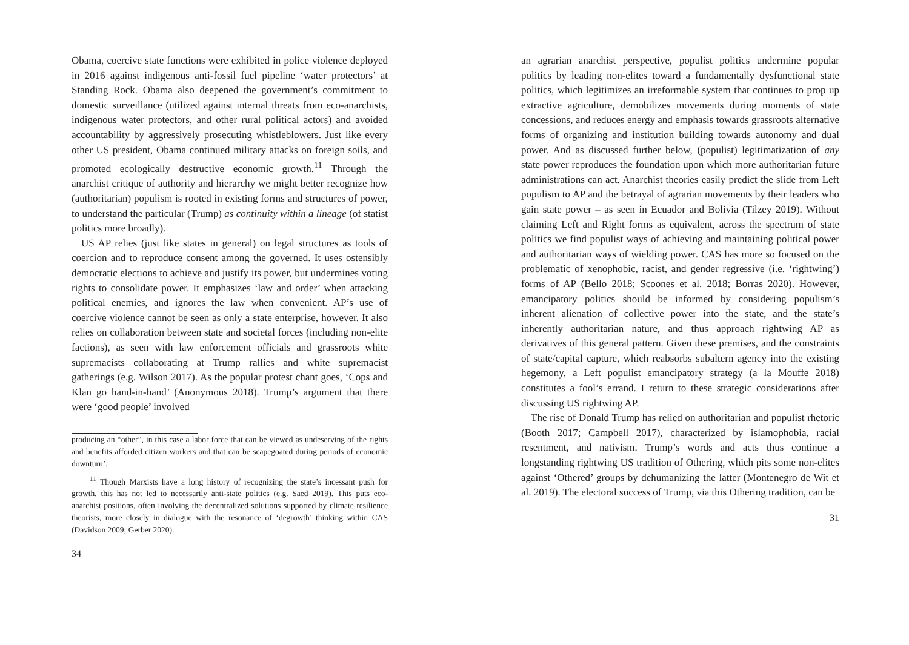Obama, coercive state functions were exhibited in police violence deployed in 2016 against indigenous anti-fossil fuel pipeline ‘water protectors’ at Standing Rock. Obama also deepened the government’s commitment to domestic surveillance (utilized against internal threats from eco-anarchists, indigenous water protectors, and other rural political actors) and avoided accountability by aggressively prosecuting whistleblowers. Just like every other US president, Obama continued military attacks on foreign soils, and promoted ecologically destructive economic growth.<sup>11</sup> Through the anarchist critique of authority and hierarchy we might better recognize how (authoritarian) populism is rooted in existing forms and structures of power, to understand the particular (Trump) as continuity within a lineage (of statist politics more broadly).
US AP relies (just like states in general) on legal structures as tools of coercion and to reproduce consent among the governed. It uses ostensibly democratic elections to achieve and justify its power, but undermines voting rights to consolidate power. It emphasizes ‘law and order’ when attacking political enemies, and ignores the law when convenient. AP’s use of coercive violence cannot be seen as only a state enterprise, however. It also relies on collaboration between state and societal forces (including non-elite factions), as seen with law enforcement officials and grassroots white supremacists collaborating at Trump rallies and white supremacist gatherings (e.g. Wilson 2017). As the popular protest chant goes, ‘Cops and Klan go hand-in-hand’ (Anonymous 2018). Trump’s argument that there were ‘good people’ involved
producing an “other”, in this case a labor force that can be viewed as undeserving of the rights and benefits afforded citizen workers and that can be scapegoated during periods of economic downturn’.
<sup>11</sup> Though Marxists have a long history of recognizing the state’s incessant push for growth, this has not led to necessarily anti-state politics (e.g. Saed 2019). This puts eco-anarchist positions, often involving the decentralized solutions supported by climate resilience theorists, more closely in dialogue with the resonance of ‘degrowth’ thinking within CAS (Davidson 2009; Gerber 2020).
34
an agrarian anarchist perspective, populist politics undermine popular politics by leading non-elites toward a fundamentally dysfunctional state politics, which legitimizes an irreformable system that continues to prop up extractive agriculture, demobilizes movements during moments of state concessions, and reduces energy and emphasis towards grassroots alternative forms of organizing and institution building towards autonomy and dual power. And as discussed further below, (populist) legitimatization of any state power reproduces the foundation upon which more authoritarian future administrations can act. Anarchist theories easily predict the slide from Left populism to AP and the betrayal of agrarian movements by their leaders who gain state power – as seen in Ecuador and Bolivia (Tilzey 2019). Without claiming Left and Right forms as equivalent, across the spectrum of state politics we find populist ways of achieving and maintaining political power and authoritarian ways of wielding power. CAS has more so focused on the problematic of xenophobic, racist, and gender regressive (i.e. ‘rightwing’) forms of AP (Bello 2018; Scoones et al. 2018; Borras 2020). However, emancipatory politics should be informed by considering populism’s inherent alienation of collective power into the state, and the state’s inherently authoritarian nature, and thus approach rightwing AP as derivatives of this general pattern. Given these premises, and the constraints of state/capital capture, which reabsorbs subaltern agency into the existing hegemony, a Left populist emancipatory strategy (a la Mouffe 2018) constitutes a fool’s errand. I return to these strategic considerations after discussing US rightwing AP.
The rise of Donald Trump has relied on authoritarian and populist rhetoric (Booth 2017; Campbell 2017), characterized by islamophobia, racial resentment, and nativism. Trump’s words and acts thus continue a longstanding rightwing US tradition of Othering, which pits some non-elites against ‘Othered’ groups by dehumanizing the latter (Montenegro de Wit et al. 2019). The electoral success of Trump, via this Othering tradition, can be
31